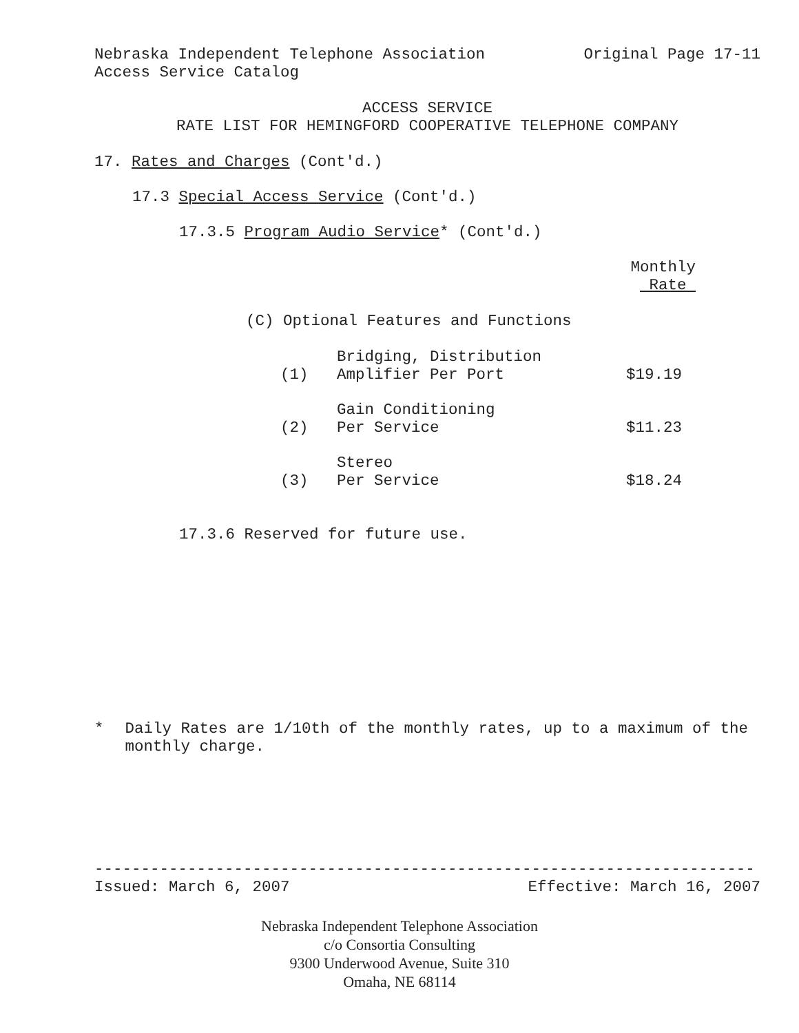Nebraska Independent Telephone Association Original Page 17-11
Access Service Catalog
ACCESS SERVICE
RATE LIST FOR HEMINGFORD COOPERATIVE TELEPHONE COMPANY
17. Rates and Charges (Cont'd.)
17.3 Special Access Service (Cont'd.)
17.3.5 Program Audio Service* (Cont'd.)
Monthly
Rate
(C) Optional Features and Functions
| (1) | Bridging, Distribution Amplifier Per Port | $19.19 |
| (2) | Gain Conditioning Per Service | $11.23 |
| (3) | Stereo Per Service | $18.24 |
17.3.6 Reserved for future use.
* Daily Rates are 1/10th of the monthly rates, up to a maximum of the monthly charge.
-----------------------------------------------------------------------
Issued: March 6, 2007 Effective: March 16, 2007
Nebraska Independent Telephone Association
c/o Consortia Consulting
9300 Underwood Avenue, Suite 310
Omaha, NE 68114